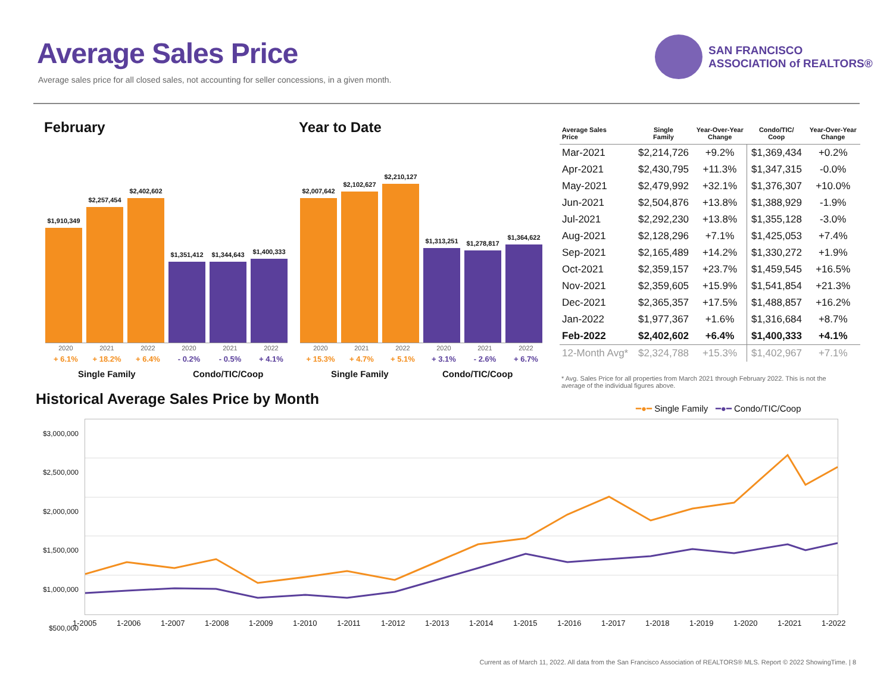Average Sales Price
Average sales price for all closed sales, not accounting for seller concessions, in a given month.
SAN FRANCISCO
ASSOCIATION of REALTORS®
February
$1,910,349
$2,257,454
$2,402,602
$1,351,412
$1,344,643
$1,400,333
2020 2021 2022 2020 2021 2022
+ 6.1% + 18.2% + 6.4% - 0.2% - 0.5% + 4.1%
Single Family Condo/TIC/Coop
Year to Date
$2,007,642
$2,102,627
$2,210,127
$1,313,251
$1,278,817
$1,364,622
2020 2021 2022 2020 2021 2022
+ 15.3% + 4.7% + 5.1% + 3.1% - 2.6% + 6.7%
Single Family Condo/TIC/Coop
| Average Sales Price | Single Family | Year-Over-Year Change | Condo/TIC/ Coop | Year-Over-Year Change |
| --- | --- | --- | --- | --- |
| Mar-2021 | $2,214,726 | +9.2% | $1,369,434 | +0.2% |
| Apr-2021 | $2,430,795 | +11.3% | $1,347,315 | -0.0% |
| May-2021 | $2,479,992 | +32.1% | $1,376,307 | +10.0% |
| Jun-2021 | $2,504,876 | +13.8% | $1,388,929 | -1.9% |
| Jul-2021 | $2,292,230 | +13.8% | $1,355,128 | -3.0% |
| Aug-2021 | $2,128,296 | +7.1% | $1,425,053 | +7.4% |
| Sep-2021 | $2,165,489 | +14.2% | $1,330,272 | +1.9% |
| Oct-2021 | $2,359,157 | +23.7% | $1,459,545 | +16.5% |
| Nov-2021 | $2,359,605 | +15.9% | $1,541,854 | +21.3% |
| Dec-2021 | $2,365,357 | +17.5% | $1,488,857 | +16.2% |
| Jan-2022 | $1,977,367 | +1.6% | $1,316,684 | +8.7% |
| Feb-2022 | $2,402,602 | +6.4% | $1,400,333 | +4.1% |
| 12-Month Avg* | $2,324,788 | +15.3% | $1,402,967 | +7.1% |
* Avg. Sales Price for all properties from March 2021 through February 2022. This is not the average of the individual figures above.
Historical Average Sales Price by Month
━●━ Single Family ━●━ Condo/TIC/Coop
$3,000,000
$2,500,000
$2,000,000
$1,500,000
$1,000,000
$500,000
1-2005 1-2006 1-2007 1-2008 1-2009 1-2010 1-2011 1-2012 1-2013 1-2014 1-2015 1-2016 1-2017 1-2018 1-2019 1-2020 1-2021 1-2022
Current as of March 11, 2022. All data from the San Francisco Association of REALTORS® MLS. Report © 2022 ShowingTime. | 8